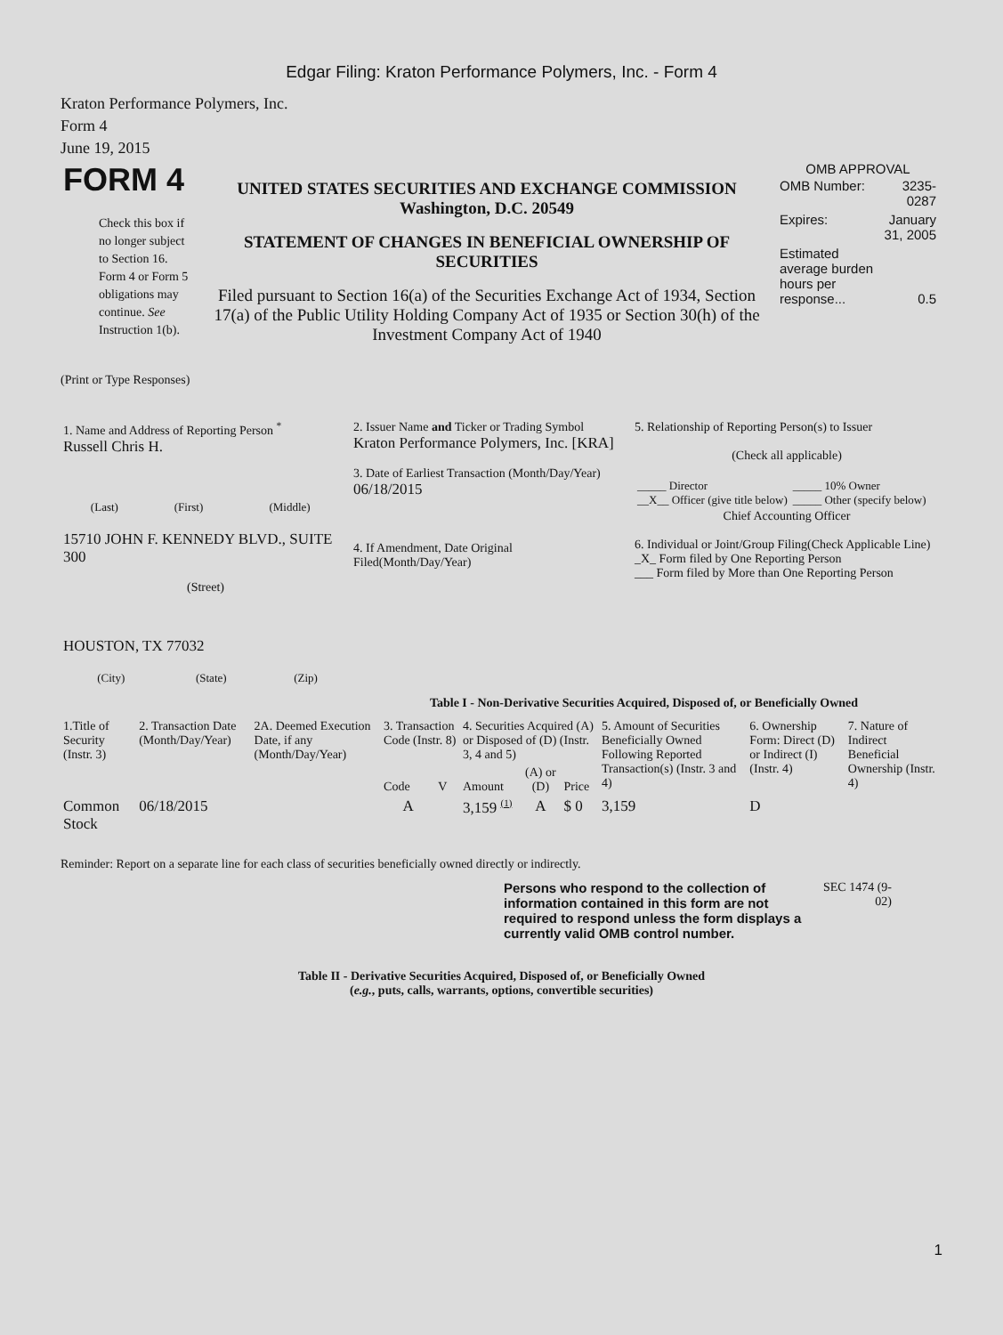Edgar Filing: Kraton Performance Polymers, Inc. - Form 4
Kraton Performance Polymers, Inc.
Form 4
June 19, 2015
| FORM 4 Check this box if no longer subject to Section 16. Form 4 or Form 5 obligations may continue. See Instruction 1(b). | UNITED STATES SECURITIES AND EXCHANGE COMMISSION Washington, D.C. 20549 STATEMENT OF CHANGES IN BENEFICIAL OWNERSHIP OF SECURITIES Filed pursuant to Section 16(a) of the Securities Exchange Act of 1934, Section 17(a) of the Public Utility Holding Company Act of 1935 or Section 30(h) of the Investment Company Act of 1940 | OMB APPROVAL / OMB Number: / 3235-0287 / / Expires: / January 31, 2005 / / Estimated average burden hours per response... / 0.5 / |
(Print or Type Responses)
| 1. Name and Address of Reporting Person <sup>*</sup> Russell Chris H. / (Last) / (First) / (Middle) / 15710 JOHN F. KENNEDY BLVD., SUITE 300 (Street) HOUSTON, TX 77032 / (City) / (State) / (Zip) / | 2. Issuer Name and Ticker or Trading Symbol Kraton Performance Polymers, Inc. [KRA] 3. Date of Earliest Transaction (Month/Day/Year) 06/18/2015 4. If Amendment, Date Original Filed(Month/Day/Year) | 5. Relationship of Reporting Person(s) to Issuer (Check all applicable) / _____ Director __X__ Officer (give title below) / _____ 10% Owner _____ Other (specify below) / Chief Accounting Officer 6. Individual or Joint/Group Filing(Check Applicable Line) _X_ Form filed by One Reporting Person ___ Form filed by More than One Reporting Person |
Table I - Non-Derivative Securities Acquired, Disposed of, or Beneficially Owned
| 1.Title of Security (Instr. 3) | 2. Transaction Date (Month/Day/Year) | 2A. Deemed Execution Date, if any (Month/Day/Year) | 3. Transaction Code (Instr. 8) | | 4. Securities Acquired (A) or Disposed of (D) (Instr. 3, 4 and 5) | | | 5. Amount of Securities Beneficially Owned Following Reported Transaction(s) (Instr. 3 and 4) | 6. Ownership Form: Direct (D) or Indirect (I) (Instr. 4) | 7. Nature of Indirect Beneficial Ownership (Instr. 4) |
| --- | --- | --- | --- | --- | --- | --- | --- | --- | --- | --- |
| | | | Code | V | Amount | (A) or (D) | Price | | | |
| Common Stock | 06/18/2015 | | A | | 3,159 <sup>(1)</sup> | A | $ 0 | 3,159 | D | |
Reminder: Report on a separate line for each class of securities beneficially owned directly or indirectly.
| Persons who respond to the collection of information contained in this form are not required to respond unless the form displays a currently valid OMB control number. | SEC 1474 (9-02) |
Table II - Derivative Securities Acquired, Disposed of, or Beneficially Owned
(e.g., puts, calls, warrants, options, convertible securities)
1